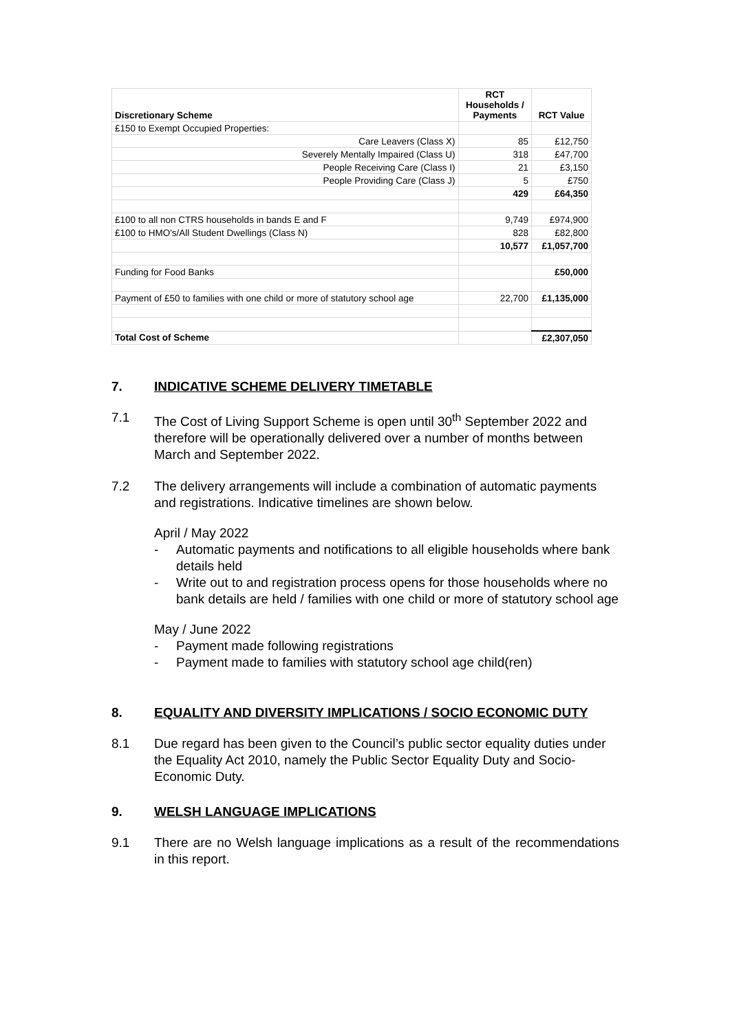| Discretionary Scheme | RCT Households / Payments | RCT Value |
| --- | --- | --- |
| £150 to Exempt Occupied Properties: | | |
| Care Leavers (Class X) | 85 | £12,750 |
| Severely Mentally Impaired (Class U) | 318 | £47,700 |
| People Receiving Care (Class I) | 21 | £3,150 |
| People Providing Care (Class J) | 5 | £750 |
| | 429 | £64,350 |
| £100 to all non CTRS households in bands E and F | 9,749 | £974,900 |
| £100 to HMO's/All Student Dwellings (Class N) | 828 | £82,800 |
| | 10,577 | £1,057,700 |
| Funding for Food Banks | | £50,000 |
| Payment of £50 to families with one child or more of statutory school age | 22,700 | £1,135,000 |
| Total Cost of Scheme | | £2,307,050 |
7. INDICATIVE SCHEME DELIVERY TIMETABLE
7.1 The Cost of Living Support Scheme is open until 30<sup>th</sup> September 2022 and therefore will be operationally delivered over a number of months between March and September 2022.
7.2 The delivery arrangements will include a combination of automatic payments and registrations. Indicative timelines are shown below.
April / May 2022
- Automatic payments and notifications to all eligible households where bank details held
- Write out to and registration process opens for those households where no bank details are held / families with one child or more of statutory school age
May / June 2022
- Payment made following registrations
- Payment made to families with statutory school age child(ren)
8. EQUALITY AND DIVERSITY IMPLICATIONS / SOCIO ECONOMIC DUTY
8.1 Due regard has been given to the Council’s public sector equality duties under the Equality Act 2010, namely the Public Sector Equality Duty and Socio-Economic Duty.
9. WELSH LANGUAGE IMPLICATIONS
9.1 There are no Welsh language implications as a result of the recommendations in this report.